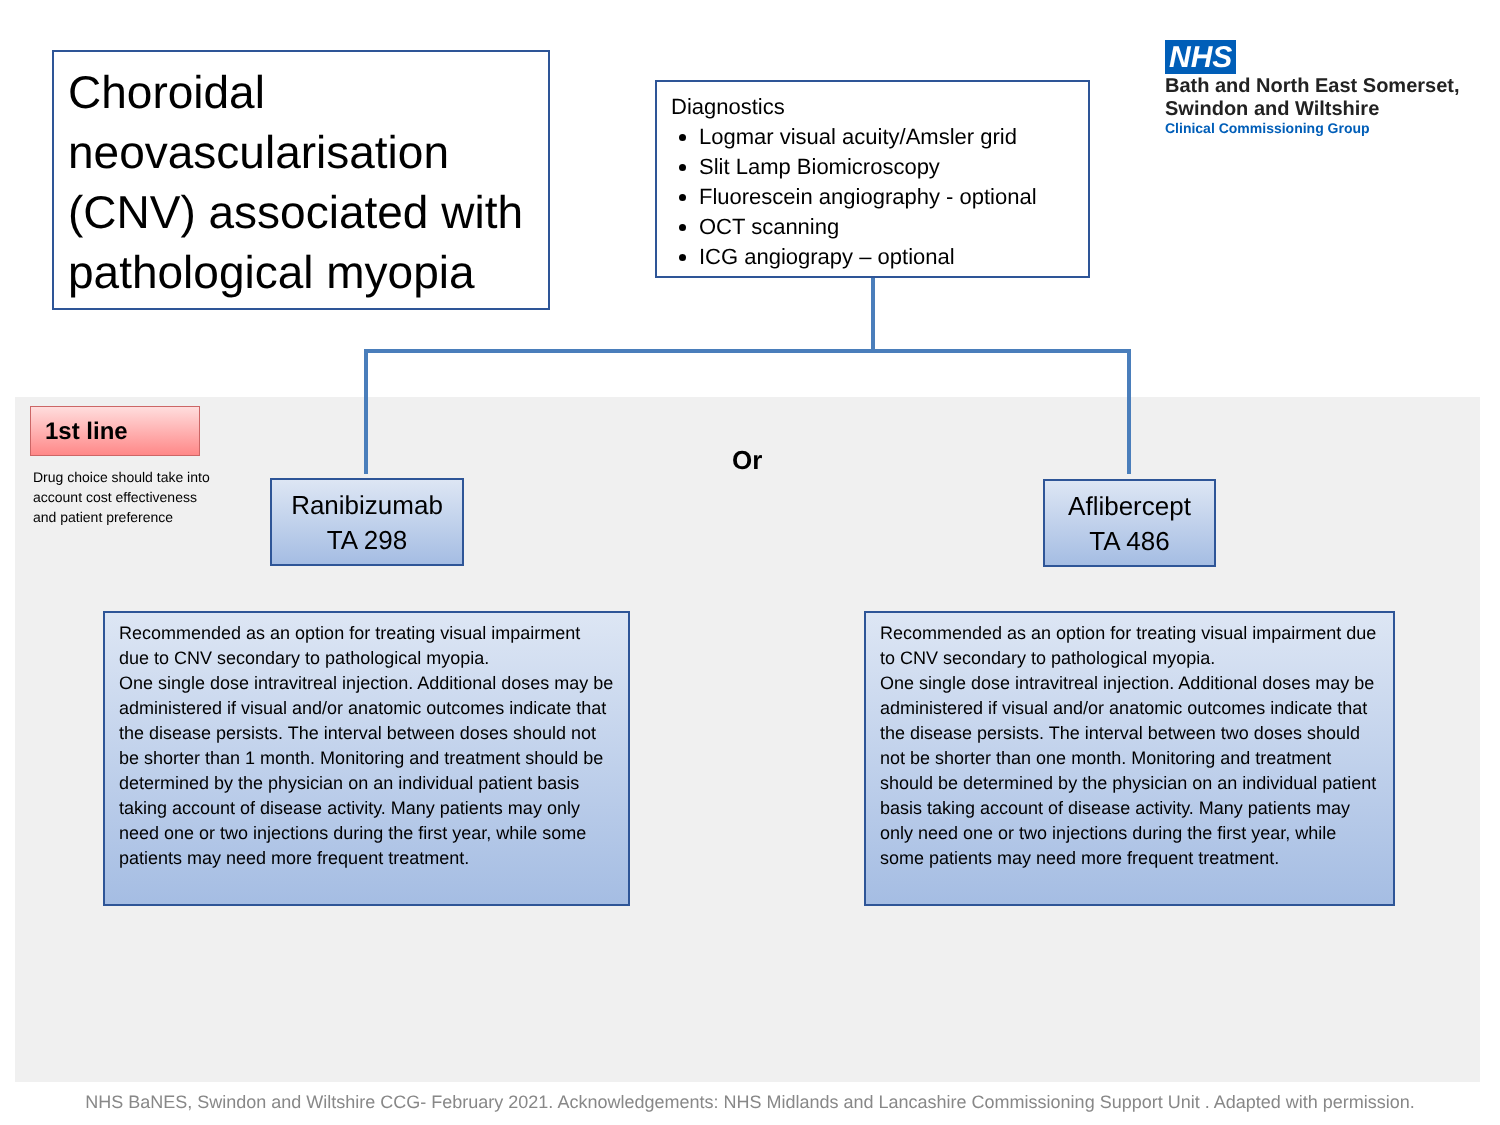Choroidal neovascularisation (CNV) associated with pathological myopia
Diagnostics
Logmar visual acuity/Amsler grid
Slit Lamp Biomicroscopy
Fluorescein angiography - optional
OCT scanning
ICG angiograpy – optional
NHS
Bath and North East Somerset,
Swindon and Wiltshire
Clinical Commissioning Group
1st line
Drug choice should take into account cost effectiveness and patient preference
Ranibizumab
TA 298
Or
Aflibercept
TA 486
Recommended as an option for treating visual impairment due to CNV secondary to pathological myopia.
One single dose intravitreal injection. Additional doses may be administered if visual and/or anatomic outcomes indicate that the disease persists. The interval between doses should not be shorter than 1 month. Monitoring and treatment should be determined by the physician on an individual patient basis taking account of disease activity. Many patients may only need one or two injections during the first year, while some patients may need more frequent treatment.
Recommended as an option for treating visual impairment due to CNV secondary to pathological myopia.
One single dose intravitreal injection. Additional doses may be administered if visual and/or anatomic outcomes indicate that the disease persists. The interval between two doses should not be shorter than one month. Monitoring and treatment should be determined by the physician on an individual patient basis taking account of disease activity. Many patients may only need one or two injections during the first year, while some patients may need more frequent treatment.
NHS BaNES, Swindon and Wiltshire CCG- February 2021. Acknowledgements: NHS Midlands and Lancashire Commissioning Support Unit . Adapted with permission.